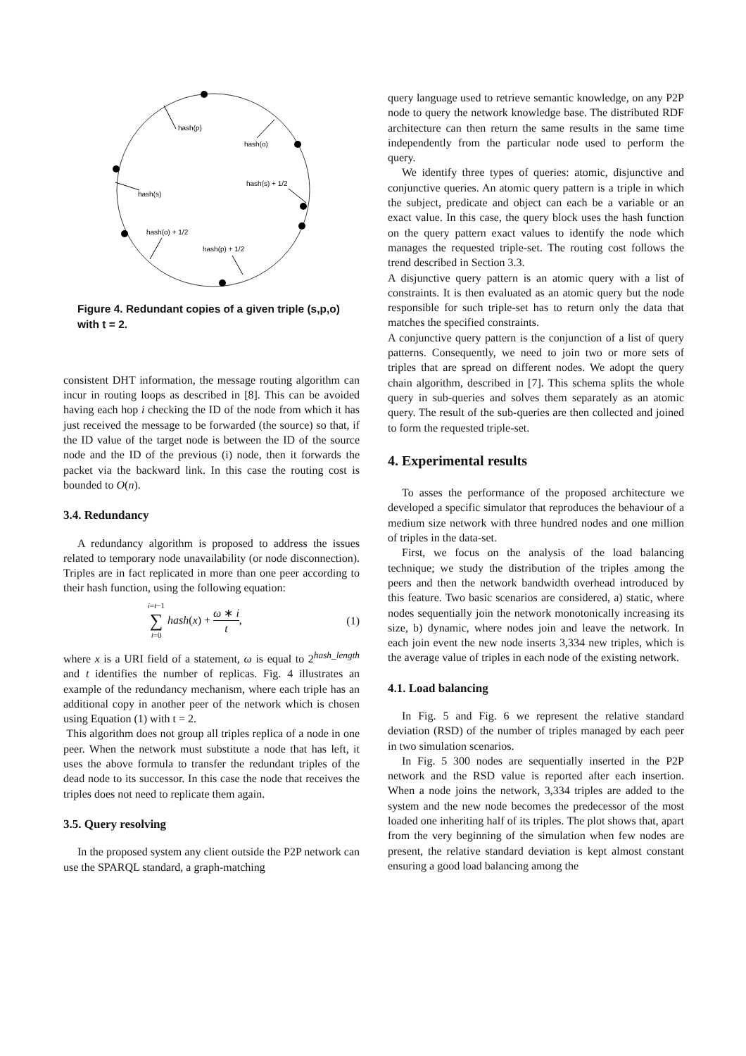hash(p)
hash(o)
hash(s) + 1/2
hash(s)
hash(o) + 1/2
hash(p) + 1/2
Figure 4. Redundant copies of a given triple (s,p,o) with t = 2.
consistent DHT information, the message routing algorithm can incur in routing loops as described in [8]. This can be avoided having each hop i checking the ID of the node from which it has just received the message to be forwarded (the source) so that, if the ID value of the target node is between the ID of the source node and the ID of the previous (i) node, then it forwards the packet via the backward link. In this case the routing cost is bounded to O(n).
3.4. Redundancy
A redundancy algorithm is proposed to address the issues related to temporary node unavailability (or node disconnection). Triples are in fact replicated in more than one peer according to their hash function, using the following equation:
i=t−1 ∑ i=0 hash(x) + ω ∗ i t, (1)
where x is a URI field of a statement, ω is equal to 2<sup>hash_length</sup> and t identifies the number of replicas. Fig. 4 illustrates an example of the redundancy mechanism, where each triple has an additional copy in another peer of the network which is chosen using Equation (1) with t = 2.
This algorithm does not group all triples replica of a node in one peer. When the network must substitute a node that has left, it uses the above formula to transfer the redundant triples of the dead node to its successor. In this case the node that receives the triples does not need to replicate them again.
3.5. Query resolving
In the proposed system any client outside the P2P network can use the SPARQL standard, a graph-matching
query language used to retrieve semantic knowledge, on any P2P node to query the network knowledge base. The distributed RDF architecture can then return the same results in the same time independently from the particular node used to perform the query.
We identify three types of queries: atomic, disjunctive and conjunctive queries. An atomic query pattern is a triple in which the subject, predicate and object can each be a variable or an exact value. In this case, the query block uses the hash function on the query pattern exact values to identify the node which manages the requested triple-set. The routing cost follows the trend described in Section 3.3.
A disjunctive query pattern is an atomic query with a list of constraints. It is then evaluated as an atomic query but the node responsible for such triple-set has to return only the data that matches the specified constraints.
A conjunctive query pattern is the conjunction of a list of query patterns. Consequently, we need to join two or more sets of triples that are spread on different nodes. We adopt the query chain algorithm, described in [7]. This schema splits the whole query in sub-queries and solves them separately as an atomic query. The result of the sub-queries are then collected and joined to form the requested triple-set.
4. Experimental results
To asses the performance of the proposed architecture we developed a specific simulator that reproduces the behaviour of a medium size network with three hundred nodes and one million of triples in the data-set.
First, we focus on the analysis of the load balancing technique; we study the distribution of the triples among the peers and then the network bandwidth overhead introduced by this feature. Two basic scenarios are considered, a) static, where nodes sequentially join the network monotonically increasing its size, b) dynamic, where nodes join and leave the network. In each join event the new node inserts 3,334 new triples, which is the average value of triples in each node of the existing network.
4.1. Load balancing
In Fig. 5 and Fig. 6 we represent the relative standard deviation (RSD) of the number of triples managed by each peer in two simulation scenarios.
In Fig. 5 300 nodes are sequentially inserted in the P2P network and the RSD value is reported after each insertion. When a node joins the network, 3,334 triples are added to the system and the new node becomes the predecessor of the most loaded one inheriting half of its triples. The plot shows that, apart from the very beginning of the simulation when few nodes are present, the relative standard deviation is kept almost constant ensuring a good load balancing among the